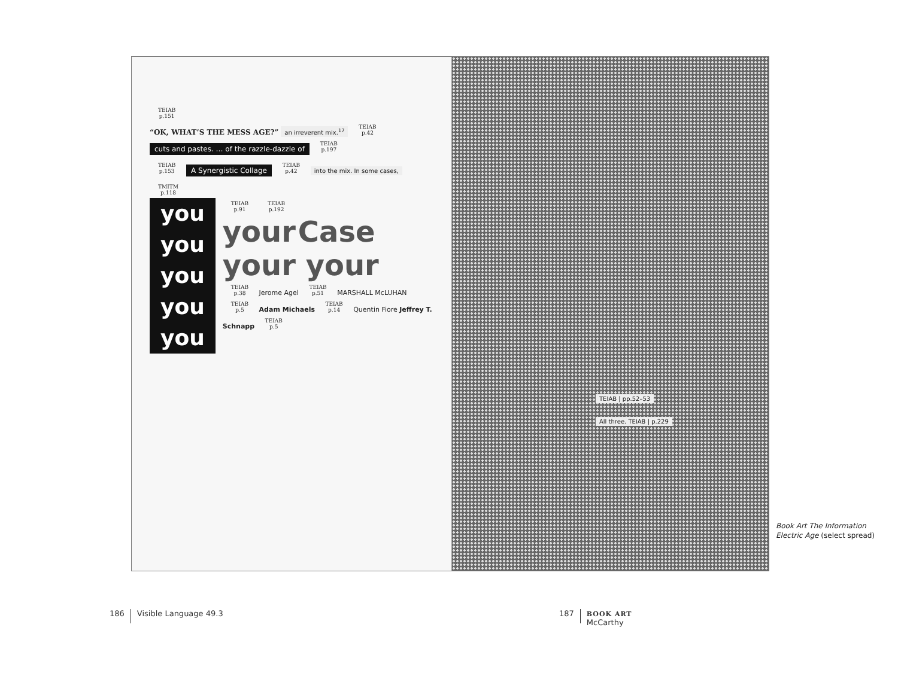TEIAB
p.151
“OK, WHAT’S THE MESS AGE?” an irreverent mix.<sup>17</sup> TEIAB
p.42
cuts and pastes. … of the razzle-dazzle of
TEIAB
p.197
TEIAB
p.153 A Synergistic Collage TEIAB
p.42 into the mix. In some cases,
TMITM
p.118
you
you
you
you
you
TEIAB
p.91 TEIAB
p.192
your Case
your your
TEIAB
p.38 Jerome Agel TEIAB
p.51 MARSHALL McLUHAN TEIAB
p.5 Adam Michaels TEIAB
p.14 Quentin Fiore Jeffrey T. Schnapp TEIAB
p.5
TEIAB | pp.52–53
All three. TEIAB | p.229
Book Art The Information
Electric Age (select spread)
186 Visible Language 49.3
187 BOOK ART
McCarthy